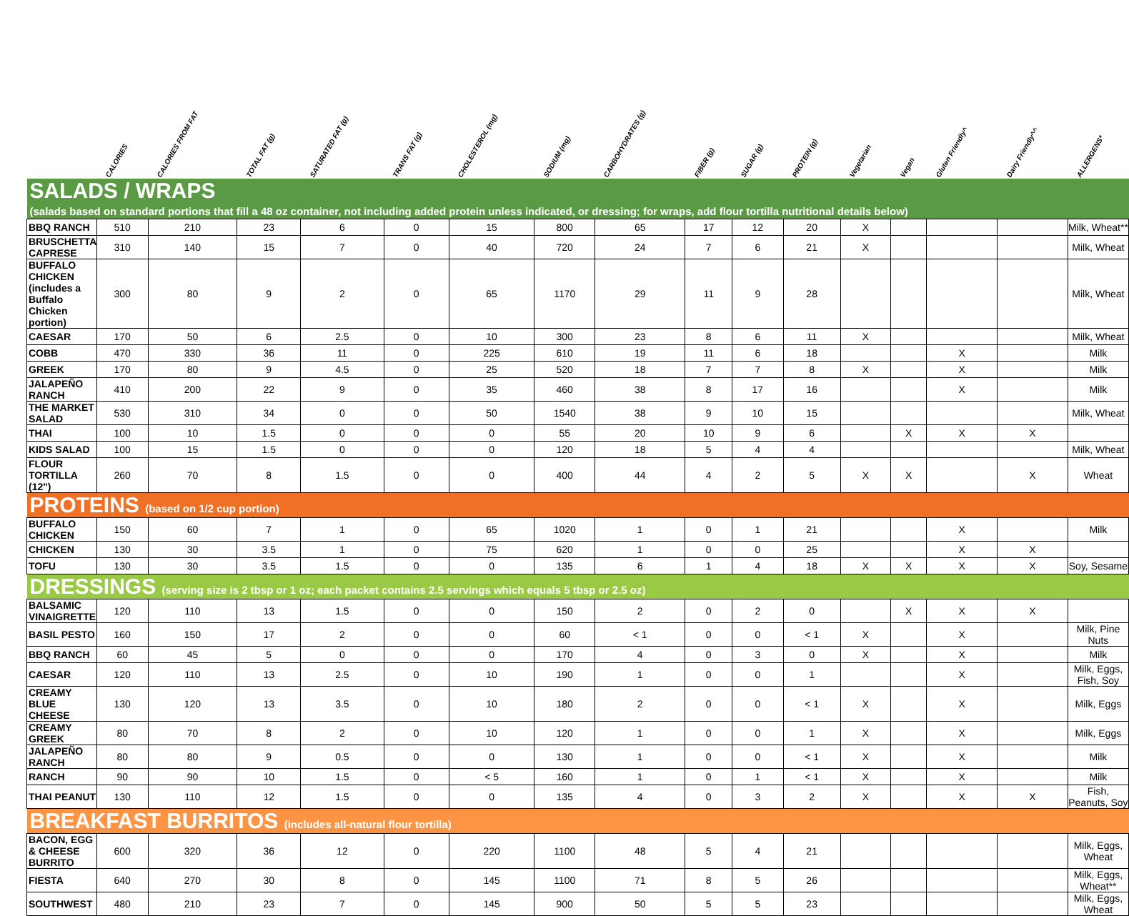| | CALORIES | CALORIES FROM FAT | TOTAL FAT (g) | SATURATED FAT (g) | TRANS FAT (g) | CHOLESTEROL (mg) | SODIUM (mg) | CARBOHYDRATES (g) | FIBER (g) | SUGAR (g) | PROTEIN (g) | Vegetarian | Vegan | Gluten Friendly^ | Dairy Friendly^^ | ALLERGENS* |
| --- | --- | --- | --- | --- | --- | --- | --- | --- | --- | --- | --- | --- | --- | --- | --- | --- |
| SALADS / WRAPS | | | | | | | | | | | | | | | | |
| (salads based on standard portions that fill a 48 oz container, not including added protein unless indicated, or dressing; for wraps, add flour tortilla nutritional details below) | | | | | | | | | | | | | | | | |
| BBQ RANCH | 510 | 210 | 23 | 6 | 0 | 15 | 800 | 65 | 17 | 12 | 20 | X | | | | Milk, Wheat** |
| BRUSCHETTA CAPRESE | 310 | 140 | 15 | 7 | 0 | 40 | 720 | 24 | 7 | 6 | 21 | X | | | | Milk, Wheat |
| BUFFALO CHICKEN (includes a Buffalo Chicken portion) | 300 | 80 | 9 | 2 | 0 | 65 | 1170 | 29 | 11 | 9 | 28 | | | | | Milk, Wheat |
| CAESAR | 170 | 50 | 6 | 2.5 | 0 | 10 | 300 | 23 | 8 | 6 | 11 | X | | | | Milk, Wheat |
| COBB | 470 | 330 | 36 | 11 | 0 | 225 | 610 | 19 | 11 | 6 | 18 | | | X | | Milk |
| GREEK | 170 | 80 | 9 | 4.5 | 0 | 25 | 520 | 18 | 7 | 7 | 8 | X | | X | | Milk |
| JALAPEÑO RANCH | 410 | 200 | 22 | 9 | 0 | 35 | 460 | 38 | 8 | 17 | 16 | | | X | | Milk |
| THE MARKET SALAD | 530 | 310 | 34 | 0 | 0 | 50 | 1540 | 38 | 9 | 10 | 15 | | | | | Milk, Wheat |
| THAI | 100 | 10 | 1.5 | 0 | 0 | 0 | 55 | 20 | 10 | 9 | 6 | | X | X | X | |
| KIDS SALAD | 100 | 15 | 1.5 | 0 | 0 | 0 | 120 | 18 | 5 | 4 | 4 | | | | | Milk, Wheat |
| FLOUR TORTILLA (12") | 260 | 70 | 8 | 1.5 | 0 | 0 | 400 | 44 | 4 | 2 | 5 | X | X | | X | Wheat |
| PROTEINS (based on 1/2 cup portion) | | | | | | | | | | | | | | | | |
| BUFFALO CHICKEN | 150 | 60 | 7 | 1 | 0 | 65 | 1020 | 1 | 0 | 1 | 21 | | | X | | Milk |
| CHICKEN | 130 | 30 | 3.5 | 1 | 0 | 75 | 620 | 1 | 0 | 0 | 25 | | | X | X | |
| TOFU | 130 | 30 | 3.5 | 1.5 | 0 | 0 | 135 | 6 | 1 | 4 | 18 | X | X | X | X | Soy, Sesame |
| DRESSINGS (serving size is 2 tbsp or 1 oz; each packet contains 2.5 servings which equals 5 tbsp or 2.5 oz) | | | | | | | | | | | | | | | | |
| BALSAMIC VINAIGRETTE | 120 | 110 | 13 | 1.5 | 0 | 0 | 150 | 2 | 0 | 2 | 0 | | X | X | X | |
| BASIL PESTO | 160 | 150 | 17 | 2 | 0 | 0 | 60 | < 1 | 0 | 0 | < 1 | X | | X | | Milk, Pine Nuts |
| BBQ RANCH | 60 | 45 | 5 | 0 | 0 | 0 | 170 | 4 | 0 | 3 | 0 | X | | X | | Milk |
| CAESAR | 120 | 110 | 13 | 2.5 | 0 | 10 | 190 | 1 | 0 | 0 | 1 | | | X | | Milk, Eggs, Fish, Soy |
| CREAMY BLUE CHEESE | 130 | 120 | 13 | 3.5 | 0 | 10 | 180 | 2 | 0 | 0 | < 1 | X | | X | | Milk, Eggs |
| CREAMY GREEK | 80 | 70 | 8 | 2 | 0 | 10 | 120 | 1 | 0 | 0 | 1 | X | | X | | Milk, Eggs |
| JALAPEÑO RANCH | 80 | 80 | 9 | 0.5 | 0 | 0 | 130 | 1 | 0 | 0 | < 1 | X | | X | | Milk |
| RANCH | 90 | 90 | 10 | 1.5 | 0 | < 5 | 160 | 1 | 0 | 1 | < 1 | X | | X | | Milk |
| THAI PEANUT | 130 | 110 | 12 | 1.5 | 0 | 0 | 135 | 4 | 0 | 3 | 2 | X | | X | X | Fish, Peanuts, Soy |
| BREAKFAST BURRITOS (includes all-natural flour tortilla) | | | | | | | | | | | | | | | | |
| BACON, EGG & CHEESE BURRITO | 600 | 320 | 36 | 12 | 0 | 220 | 1100 | 48 | 5 | 4 | 21 | | | | | Milk, Eggs, Wheat |
| FIESTA | 640 | 270 | 30 | 8 | 0 | 145 | 1100 | 71 | 8 | 5 | 26 | | | | | Milk, Eggs, Wheat** |
| SOUTHWEST | 480 | 210 | 23 | 7 | 0 | 145 | 900 | 50 | 5 | 5 | 23 | | | | | Milk, Eggs, Wheat |